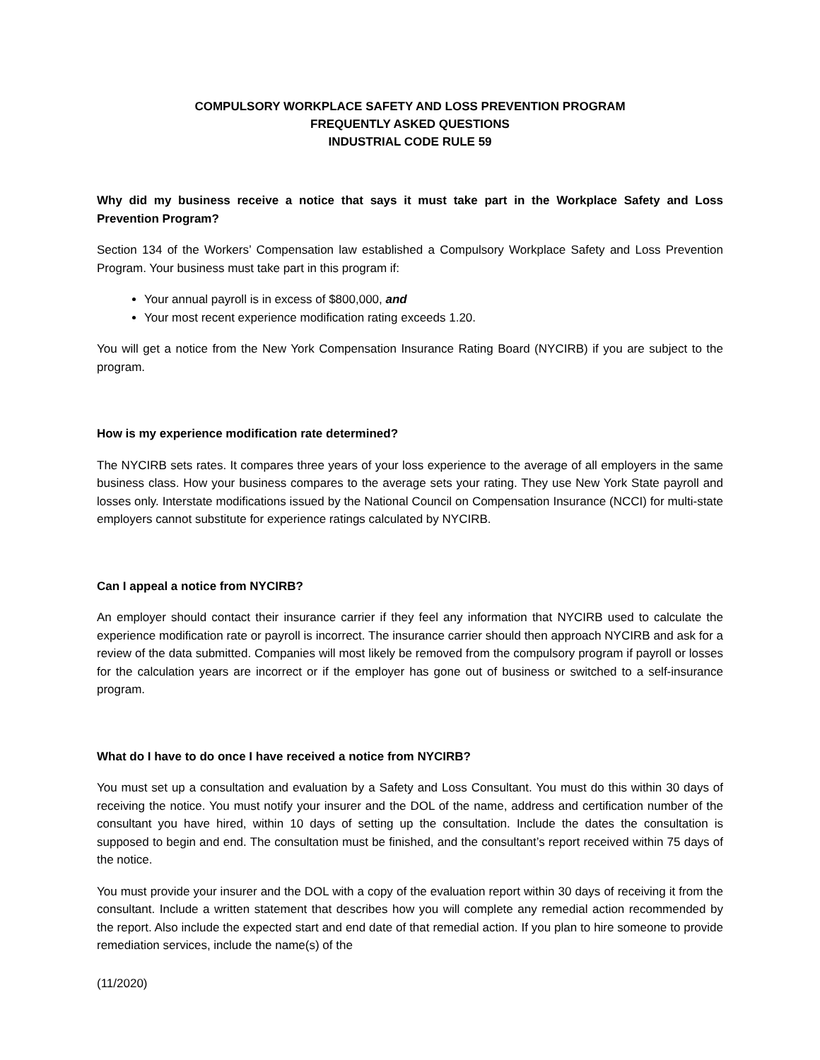COMPULSORY WORKPLACE SAFETY AND LOSS PREVENTION PROGRAM
FREQUENTLY ASKED QUESTIONS
INDUSTRIAL CODE RULE 59
Why did my business receive a notice that says it must take part in the Workplace Safety and Loss Prevention Program?
Section 134 of the Workers’ Compensation law established a Compulsory Workplace Safety and Loss Prevention Program. Your business must take part in this program if:
Your annual payroll is in excess of $800,000, and
Your most recent experience modification rating exceeds 1.20.
You will get a notice from the New York Compensation Insurance Rating Board (NYCIRB) if you are subject to the program.
How is my experience modification rate determined?
The NYCIRB sets rates. It compares three years of your loss experience to the average of all employers in the same business class. How your business compares to the average sets your rating. They use New York State payroll and losses only. Interstate modifications issued by the National Council on Compensation Insurance (NCCI) for multi-state employers cannot substitute for experience ratings calculated by NYCIRB.
Can I appeal a notice from NYCIRB?
An employer should contact their insurance carrier if they feel any information that NYCIRB used to calculate the experience modification rate or payroll is incorrect. The insurance carrier should then approach NYCIRB and ask for a review of the data submitted. Companies will most likely be removed from the compulsory program if payroll or losses for the calculation years are incorrect or if the employer has gone out of business or switched to a self-insurance program.
What do I have to do once I have received a notice from NYCIRB?
You must set up a consultation and evaluation by a Safety and Loss Consultant. You must do this within 30 days of receiving the notice. You must notify your insurer and the DOL of the name, address and certification number of the consultant you have hired, within 10 days of setting up the consultation. Include the dates the consultation is supposed to begin and end. The consultation must be finished, and the consultant’s report received within 75 days of the notice.
You must provide your insurer and the DOL with a copy of the evaluation report within 30 days of receiving it from the consultant. Include a written statement that describes how you will complete any remedial action recommended by the report. Also include the expected start and end date of that remedial action. If you plan to hire someone to provide remediation services, include the name(s) of the
(11/2020)